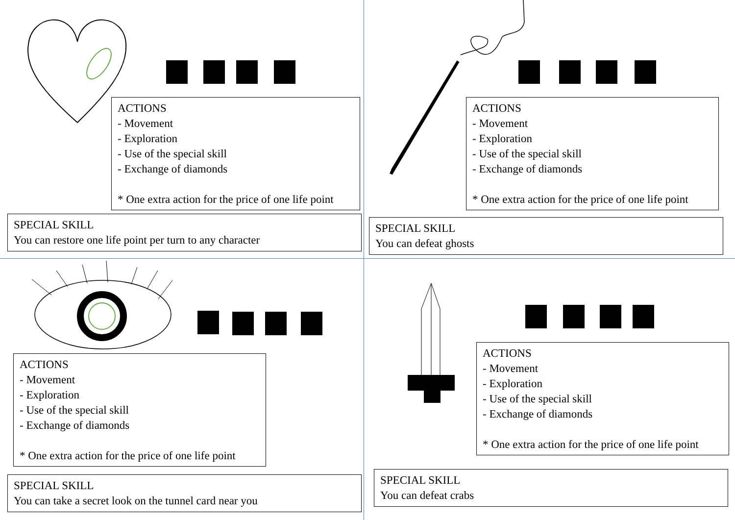ACTIONS
- Movement
- Exploration
- Use of the special skill
- Exchange of diamonds
* One extra action for the price of one life point
SPECIAL SKILL
You can restore one life point per turn to any character
ACTIONS
- Movement
- Exploration
- Use of the special skill
- Exchange of diamonds
* One extra action for the price of one life point
SPECIAL SKILL
You can defeat ghosts
ACTIONS
- Movement
- Exploration
- Use of the special skill
- Exchange of diamonds
* One extra action for the price of one life point
SPECIAL SKILL
You can take a secret look on the tunnel card near you
ACTIONS
- Movement
- Exploration
- Use of the special skill
- Exchange of diamonds
* One extra action for the price of one life point
SPECIAL SKILL
You can defeat crabs